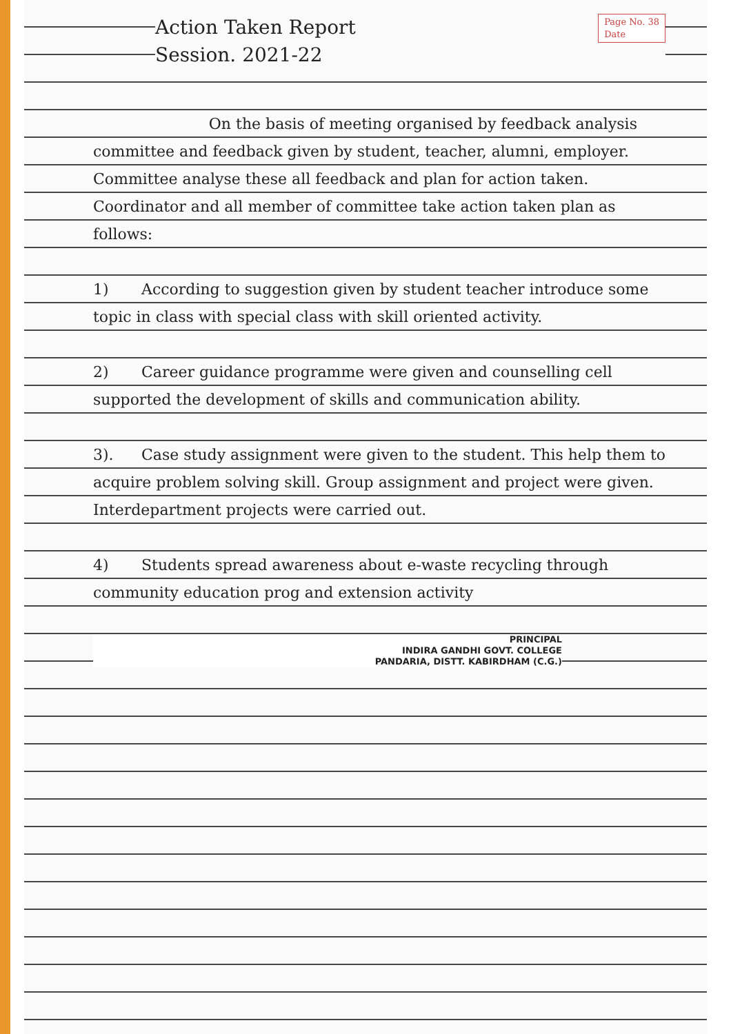Page No. 38
Date
Action Taken Report
Session. 2021-22
On the basis of meeting organised by feedback analysis committee and feedback given by student, teacher, alumni, employer. Committee analyse these all feedback and plan for action taken. Coordinator and all member of committee take action taken plan as follows:
1) According to suggestion given by student teacher introduce some topic in class with special class with skill oriented activity.
2) Career guidance programme were given and counselling cell supported the development of skills and communication ability.
3). Case study assignment were given to the student. This help them to acquire problem solving skill. Group assignment and project were given. Interdepartment projects were carried out.
4) Students spread awareness about e-waste recycling through community education prog and extension activity
PRINCIPAL
INDIRA GANDHI GOVT. COLLEGE
PANDARIA, DISTT. KABIRDHAM (C.G.)